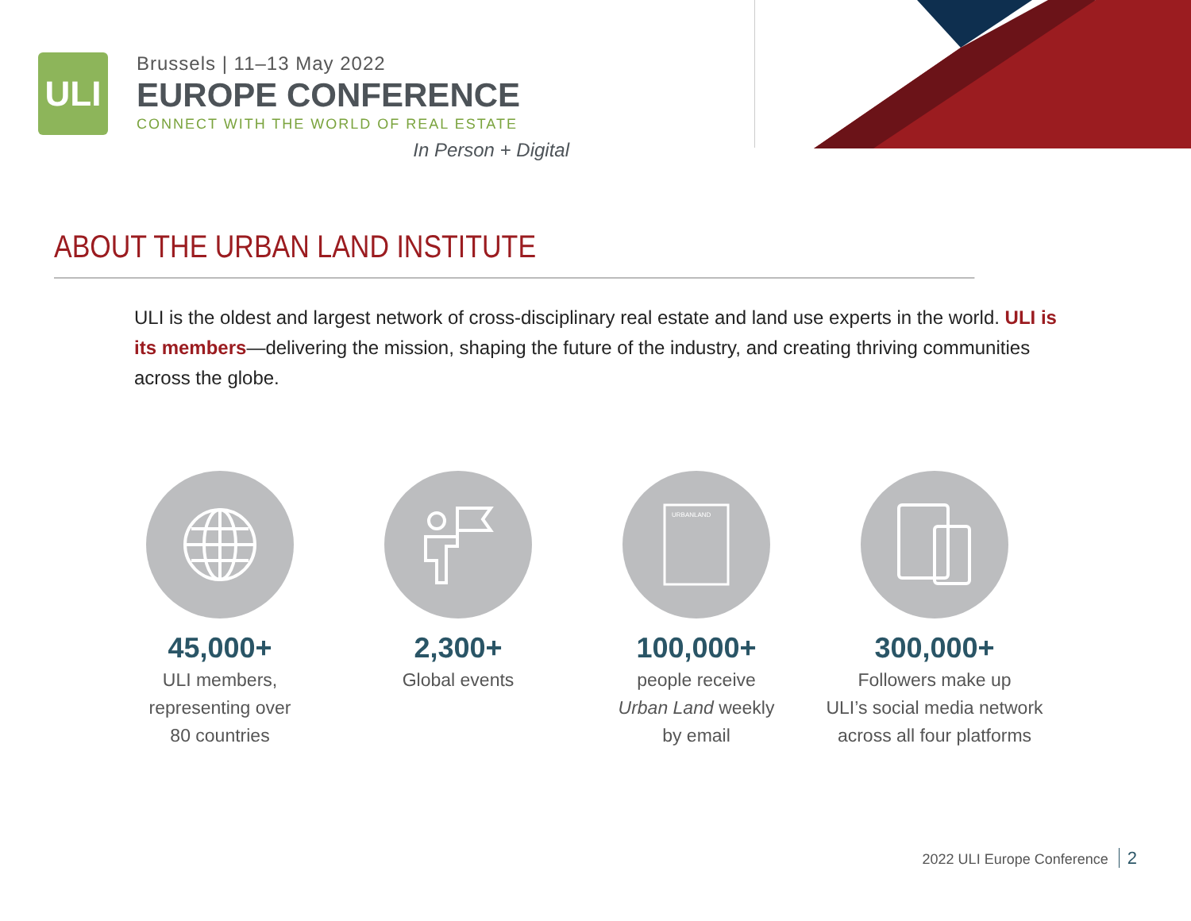ULI
Brussels | 11–13 May 2022
EUROPE CONFERENCE
CONNECT WITH THE WORLD OF REAL ESTATE
In Person + Digital
ABOUT THE URBAN LAND INSTITUTE
ULI is the oldest and largest network of cross-disciplinary real estate and land use experts in the world. ULI is its members—delivering the mission, shaping the future of the industry, and creating thriving communities across the globe.
45,000+
ULI members,
representing over
80 countries
2,300+
Global events
URBANLAND
100,000+
people receive
Urban Land weekly
by email
300,000+
Followers make up
ULI’s social media network
across all four platforms
2022 ULI Europe Conference 2